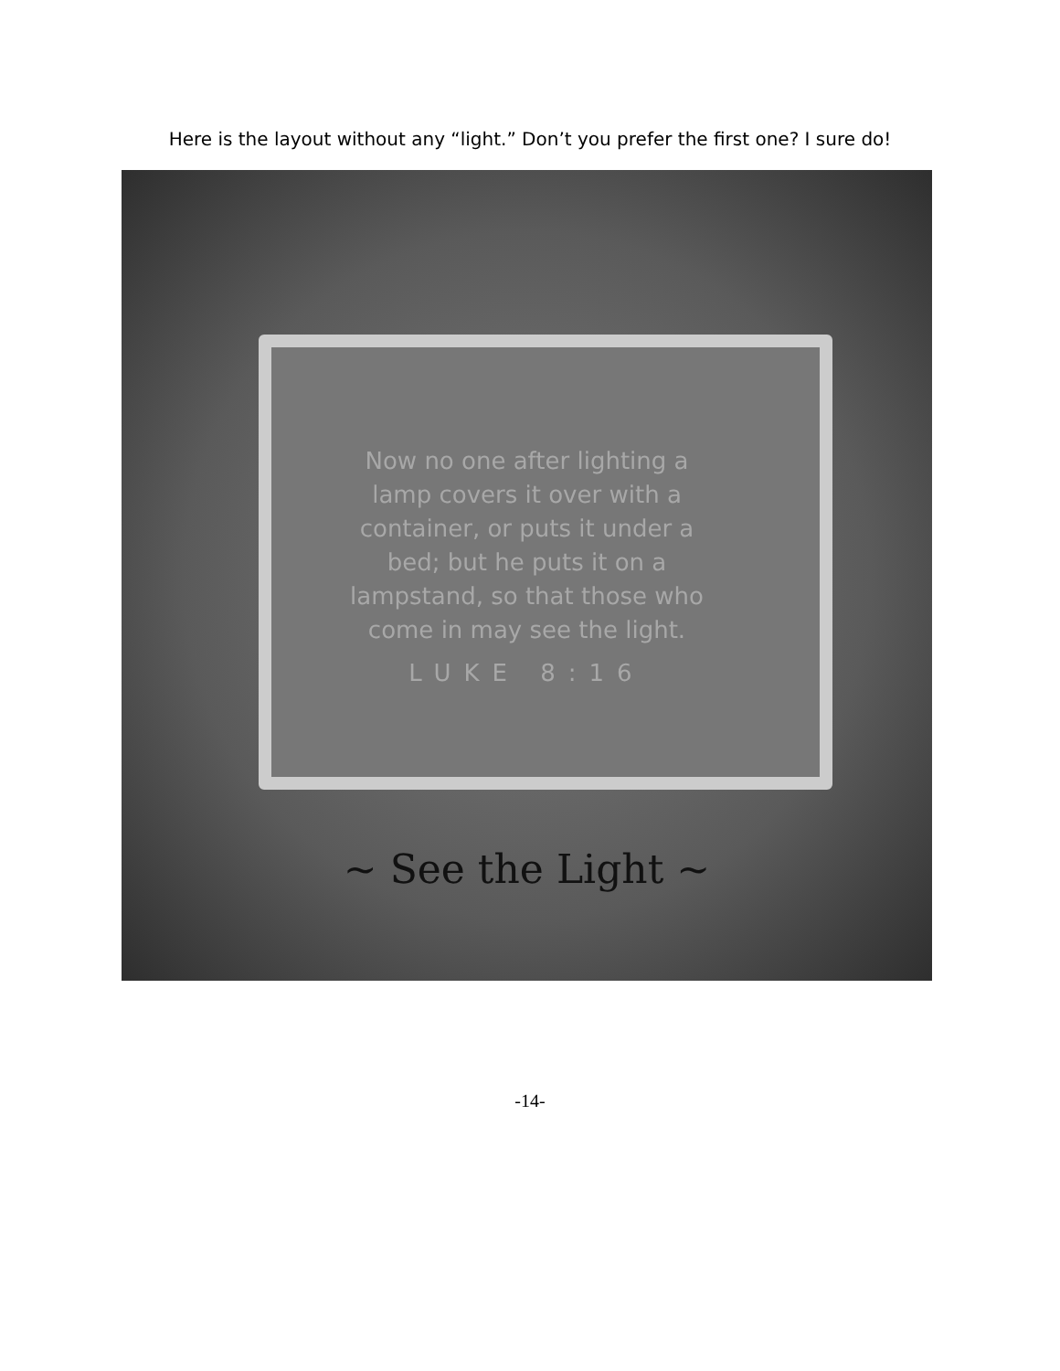Here is the layout without any “light.” Don’t you prefer the first one? I sure do!
Now no one after lighting a
lamp covers it over with a
container, or puts it under a
bed; but he puts it on a
lampstand, so that those who
come in may see the light.
LUKE 8:16
~ See the Light ~
-14-